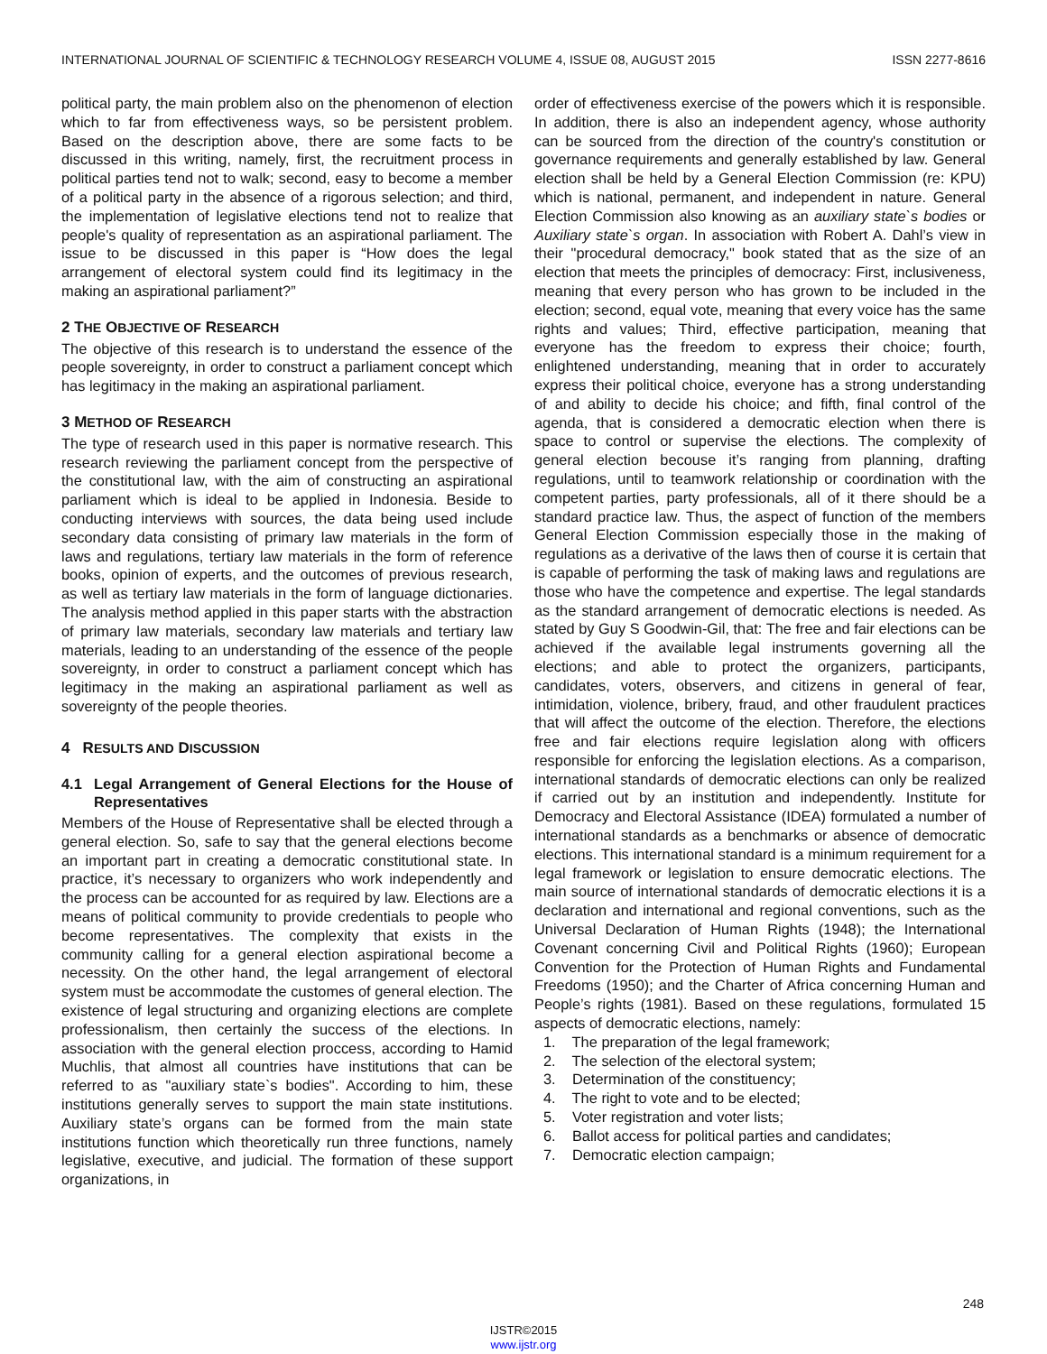INTERNATIONAL JOURNAL OF SCIENTIFIC & TECHNOLOGY RESEARCH VOLUME 4, ISSUE 08, AUGUST 2015 ISSN 2277-8616
political party, the main problem also on the phenomenon of election which to far from effectiveness ways, so be persistent problem. Based on the description above, there are some facts to be discussed in this writing, namely, first, the recruitment process in political parties tend not to walk; second, easy to become a member of a political party in the absence of a rigorous selection; and third, the implementation of legislative elections tend not to realize that people's quality of representation as an aspirational parliament. The issue to be discussed in this paper is “How does the legal arrangement of electoral system could find its legitimacy in the making an aspirational parliament?”
2 THE OBJECTIVE OF RESEARCH
The objective of this research is to understand the essence of the people sovereignty, in order to construct a parliament concept which has legitimacy in the making an aspirational parliament.
3 METHOD OF RESEARCH
The type of research used in this paper is normative research. This research reviewing the parliament concept from the perspective of the constitutional law, with the aim of constructing an aspirational parliament which is ideal to be applied in Indonesia. Beside to conducting interviews with sources, the data being used include secondary data consisting of primary law materials in the form of laws and regulations, tertiary law materials in the form of reference books, opinion of experts, and the outcomes of previous research, as well as tertiary law materials in the form of language dictionaries. The analysis method applied in this paper starts with the abstraction of primary law materials, secondary law materials and tertiary law materials, leading to an understanding of the essence of the people sovereignty, in order to construct a parliament concept which has legitimacy in the making an aspirational parliament as well as sovereignty of the people theories.
4 RESULTS AND DISCUSSION
4.1 Legal Arrangement of General Elections for the House of Representatives
Members of the House of Representative shall be elected through a general election. So, safe to say that the general elections become an important part in creating a democratic constitutional state. In practice, it’s necessary to organizers who work independently and the process can be accounted for as required by law. Elections are a means of political community to provide credentials to people who become representatives. The complexity that exists in the community calling for a general election aspirational become a necessity. On the other hand, the legal arrangement of electoral system must be accommodate the customes of general election. The existence of legal structuring and organizing elections are complete professionalism, then certainly the success of the elections. In association with the general election proccess, according to Hamid Muchlis, that almost all countries have institutions that can be referred to as "auxiliary state`s bodies". According to him, these institutions generally serves to support the main state institutions. Auxiliary state’s organs can be formed from the main state institutions function which theoretically run three functions, namely legislative, executive, and judicial. The formation of these support organizations, in
order of effectiveness exercise of the powers which it is responsible. In addition, there is also an independent agency, whose authority can be sourced from the direction of the country's constitution or governance requirements and generally established by law. General election shall be held by a General Election Commission (re: KPU) which is national, permanent, and independent in nature. General Election Commission also knowing as an auxiliary state`s bodies or Auxiliary state`s organ. In association with Robert A. Dahl’s view in their "procedural democracy," book stated that as the size of an election that meets the principles of democracy: First, inclusiveness, meaning that every person who has grown to be included in the election; second, equal vote, meaning that every voice has the same rights and values; Third, effective participation, meaning that everyone has the freedom to express their choice; fourth, enlightened understanding, meaning that in order to accurately express their political choice, everyone has a strong understanding of and ability to decide his choice; and fifth, final control of the agenda, that is considered a democratic election when there is space to control or supervise the elections. The complexity of general election becouse it’s ranging from planning, drafting regulations, until to teamwork relationship or coordination with the competent parties, party professionals, all of it there should be a standard practice law. Thus, the aspect of function of the members General Election Commission especially those in the making of regulations as a derivative of the laws then of course it is certain that is capable of performing the task of making laws and regulations are those who have the competence and expertise. The legal standards as the standard arrangement of democratic elections is needed. As stated by Guy S Goodwin-Gil, that: The free and fair elections can be achieved if the available legal instruments governing all the elections; and able to protect the organizers, participants, candidates, voters, observers, and citizens in general of fear, intimidation, violence, bribery, fraud, and other fraudulent practices that will affect the outcome of the election. Therefore, the elections free and fair elections require legislation along with officers responsible for enforcing the legislation elections. As a comparison, international standards of democratic elections can only be realized if carried out by an institution and independently. Institute for Democracy and Electoral Assistance (IDEA) formulated a number of international standards as a benchmarks or absence of democratic elections. This international standard is a minimum requirement for a legal framework or legislation to ensure democratic elections. The main source of international standards of democratic elections it is a declaration and international and regional conventions, such as the Universal Declaration of Human Rights (1948); the International Covenant concerning Civil and Political Rights (1960); European Convention for the Protection of Human Rights and Fundamental Freedoms (1950); and the Charter of Africa concerning Human and People’s rights (1981). Based on these regulations, formulated 15 aspects of democratic elections, namely:
1. The preparation of the legal framework;
2. The selection of the electoral system;
3. Determination of the constituency;
4. The right to vote and to be elected;
5. Voter registration and voter lists;
6. Ballot access for political parties and candidates;
7. Democratic election campaign;
248
IJSTR©2015
www.ijstr.org